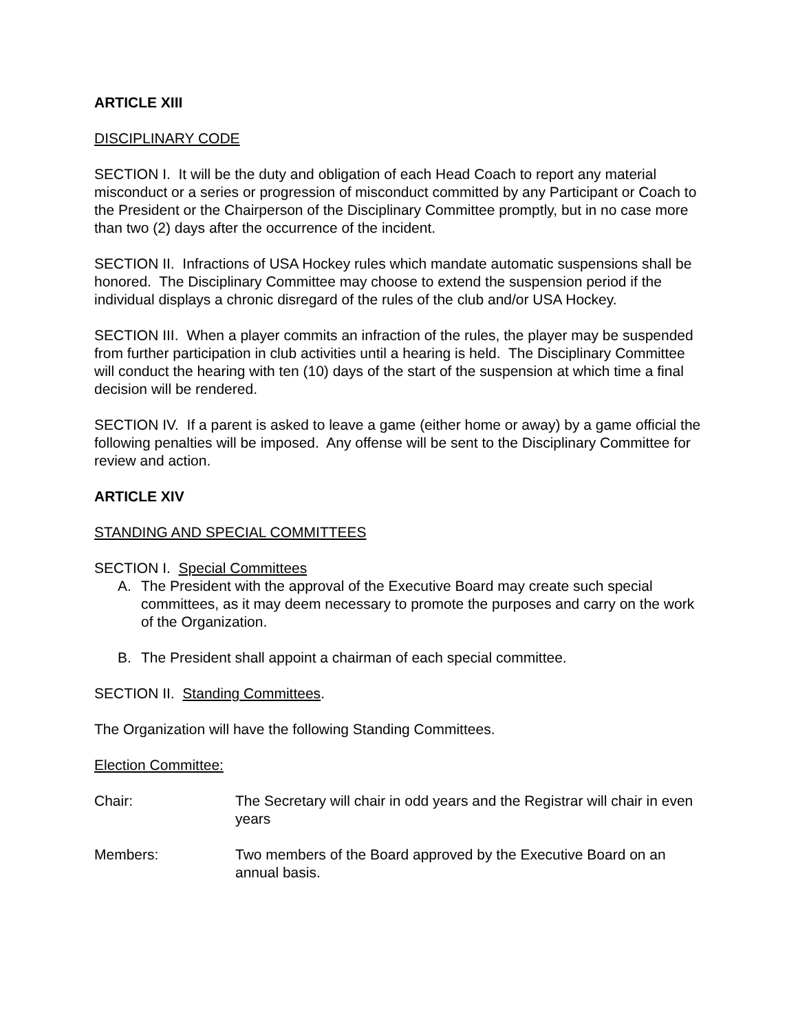ARTICLE XIII
DISCIPLINARY CODE
SECTION I. It will be the duty and obligation of each Head Coach to report any material misconduct or a series or progression of misconduct committed by any Participant or Coach to the President or the Chairperson of the Disciplinary Committee promptly, but in no case more than two (2) days after the occurrence of the incident.
SECTION II. Infractions of USA Hockey rules which mandate automatic suspensions shall be honored. The Disciplinary Committee may choose to extend the suspension period if the individual displays a chronic disregard of the rules of the club and/or USA Hockey.
SECTION III. When a player commits an infraction of the rules, the player may be suspended from further participation in club activities until a hearing is held. The Disciplinary Committee will conduct the hearing with ten (10) days of the start of the suspension at which time a final decision will be rendered.
SECTION IV. If a parent is asked to leave a game (either home or away) by a game official the following penalties will be imposed. Any offense will be sent to the Disciplinary Committee for review and action.
ARTICLE XIV
STANDING AND SPECIAL COMMITTEES
SECTION I. Special Committees
A. The President with the approval of the Executive Board may create such special committees, as it may deem necessary to promote the purposes and carry on the work of the Organization.
B. The President shall appoint a chairman of each special committee.
SECTION II. Standing Committees.
The Organization will have the following Standing Committees.
Election Committee:
Chair: The Secretary will chair in odd years and the Registrar will chair in even years
Members: Two members of the Board approved by the Executive Board on an annual basis.